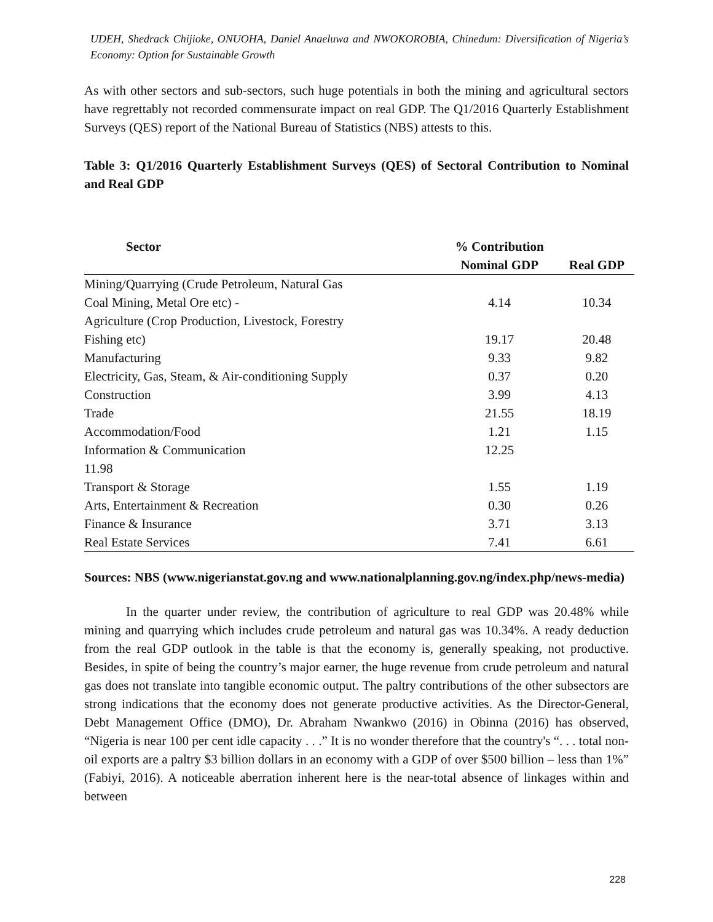UDEH, Shedrack Chijioke, ONUOHA, Daniel Anaeluwa and NWOKOROBIA, Chinedum: Diversification of Nigeria’s Economy: Option for Sustainable Growth
As with other sectors and sub-sectors, such huge potentials in both the mining and agricultural sectors have regrettably not recorded commensurate impact on real GDP. The Q1/2016 Quarterly Establishment Surveys (QES) report of the National Bureau of Statistics (NBS) attests to this.
Table 3: Q1/2016 Quarterly Establishment Surveys (QES) of Sectoral Contribution to Nominal and Real GDP
| Sector | % Contribution | |
| --- | --- | --- |
| | Nominal GDP | Real GDP |
| Mining/Quarrying (Crude Petroleum, Natural Gas | | |
| Coal Mining, Metal Ore etc) - | 4.14 | 10.34 |
| Agriculture (Crop Production, Livestock, Forestry | | |
| Fishing etc) | 19.17 | 20.48 |
| Manufacturing | 9.33 | 9.82 |
| Electricity, Gas, Steam, & Air-conditioning Supply | 0.37 | 0.20 |
| Construction | 3.99 | 4.13 |
| Trade | 21.55 | 18.19 |
| Accommodation/Food | 1.21 | 1.15 |
| Information & Communication | 12.25 | |
| 11.98 | | |
| Transport & Storage | 1.55 | 1.19 |
| Arts, Entertainment & Recreation | 0.30 | 0.26 |
| Finance & Insurance | 3.71 | 3.13 |
| Real Estate Services | 7.41 | 6.61 |
Sources: NBS (www.nigerianstat.gov.ng and www.nationalplanning.gov.ng/index.php/news-media)
In the quarter under review, the contribution of agriculture to real GDP was 20.48% while mining and quarrying which includes crude petroleum and natural gas was 10.34%. A ready deduction from the real GDP outlook in the table is that the economy is, generally speaking, not productive. Besides, in spite of being the country’s major earner, the huge revenue from crude petroleum and natural gas does not translate into tangible economic output. The paltry contributions of the other subsectors are strong indications that the economy does not generate productive activities. As the Director-General, Debt Management Office (DMO), Dr. Abraham Nwankwo (2016) in Obinna (2016) has observed, “Nigeria is near 100 per cent idle capacity . . .” It is no wonder therefore that the country's “. . . total non-oil exports are a paltry $3 billion dollars in an economy with a GDP of over $500 billion – less than 1%” (Fabiyi, 2016). A noticeable aberration inherent here is the near-total absence of linkages within and between
228